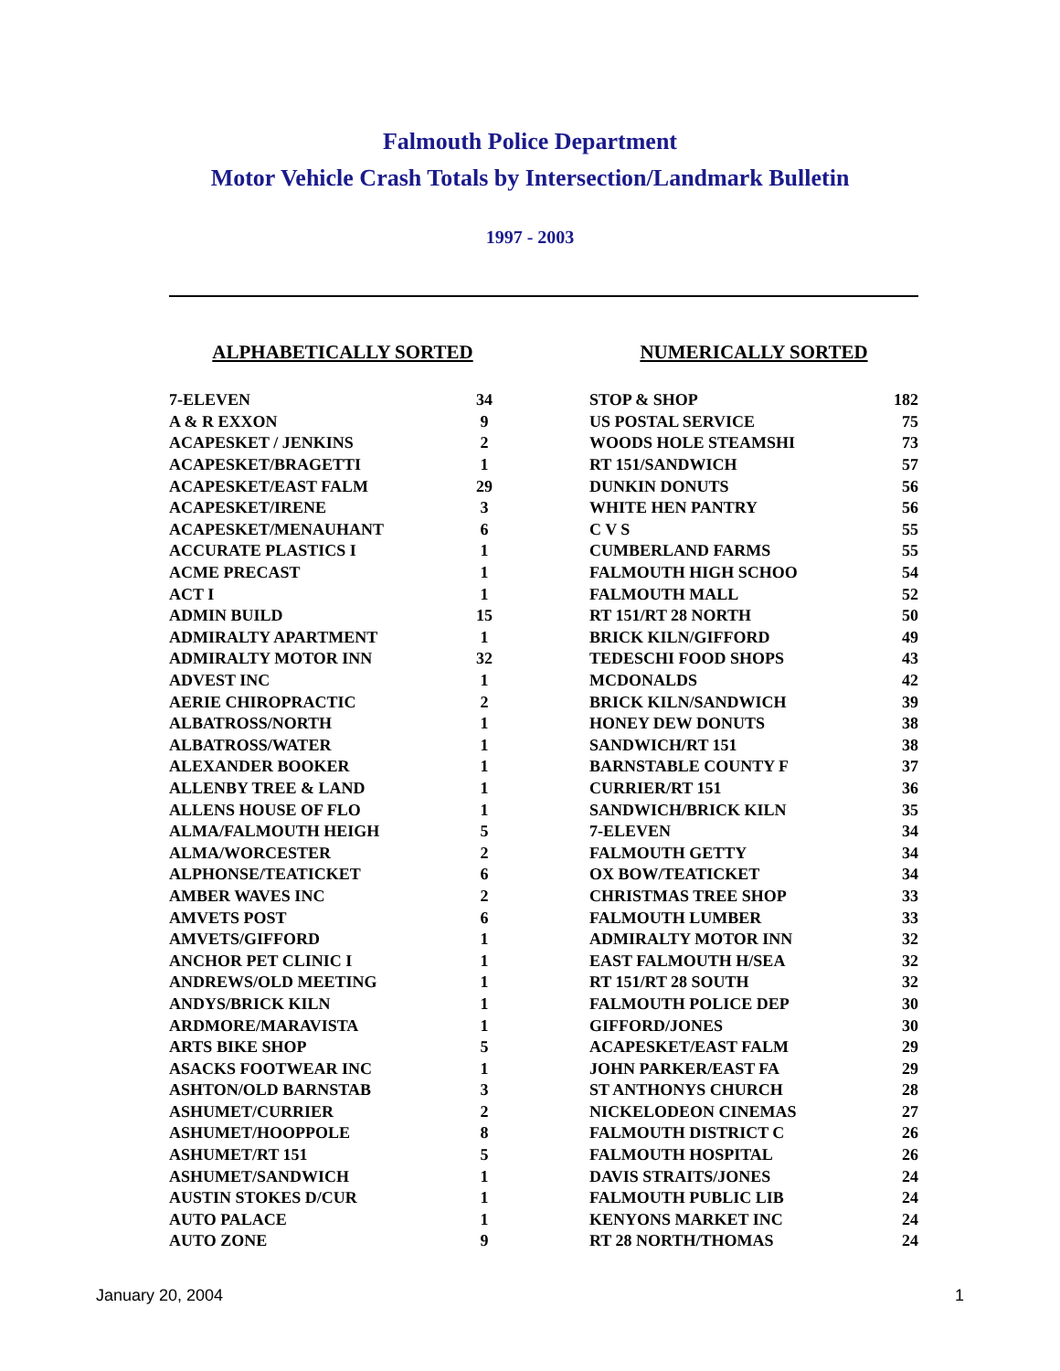Falmouth Police Department
Motor Vehicle Crash Totals by Intersection/Landmark Bulletin
1997 - 2003
ALPHABETICALLY SORTED
| 7-ELEVEN | 34 |
| A & R EXXON | 9 |
| ACAPESKET / JENKINS | 2 |
| ACAPESKET/BRAGETTI | 1 |
| ACAPESKET/EAST FALM | 29 |
| ACAPESKET/IRENE | 3 |
| ACAPESKET/MENAUHANT | 6 |
| ACCURATE PLASTICS I | 1 |
| ACME PRECAST | 1 |
| ACT I | 1 |
| ADMIN BUILD | 15 |
| ADMIRALTY APARTMENT | 1 |
| ADMIRALTY MOTOR INN | 32 |
| ADVEST INC | 1 |
| AERIE CHIROPRACTIC | 2 |
| ALBATROSS/NORTH | 1 |
| ALBATROSS/WATER | 1 |
| ALEXANDER BOOKER | 1 |
| ALLENBY TREE & LAND | 1 |
| ALLENS HOUSE OF FLO | 1 |
| ALMA/FALMOUTH HEIGH | 5 |
| ALMA/WORCESTER | 2 |
| ALPHONSE/TEATICKET | 6 |
| AMBER WAVES INC | 2 |
| AMVETS POST | 6 |
| AMVETS/GIFFORD | 1 |
| ANCHOR PET CLINIC I | 1 |
| ANDREWS/OLD MEETING | 1 |
| ANDYS/BRICK KILN | 1 |
| ARDMORE/MARAVISTA | 1 |
| ARTS BIKE SHOP | 5 |
| ASACKS FOOTWEAR INC | 1 |
| ASHTON/OLD BARNSTAB | 3 |
| ASHUMET/CURRIER | 2 |
| ASHUMET/HOOPPOLE | 8 |
| ASHUMET/RT 151 | 5 |
| ASHUMET/SANDWICH | 1 |
| AUSTIN STOKES D/CUR | 1 |
| AUTO PALACE | 1 |
| AUTO ZONE | 9 |
NUMERICALLY SORTED
| STOP & SHOP | 182 |
| US POSTAL SERVICE | 75 |
| WOODS HOLE STEAMSHI | 73 |
| RT 151/SANDWICH | 57 |
| DUNKIN DONUTS | 56 |
| WHITE HEN PANTRY | 56 |
| C V S | 55 |
| CUMBERLAND FARMS | 55 |
| FALMOUTH HIGH SCHOO | 54 |
| FALMOUTH MALL | 52 |
| RT 151/RT 28 NORTH | 50 |
| BRICK KILN/GIFFORD | 49 |
| TEDESCHI FOOD SHOPS | 43 |
| MCDONALDS | 42 |
| BRICK KILN/SANDWICH | 39 |
| HONEY DEW DONUTS | 38 |
| SANDWICH/RT 151 | 38 |
| BARNSTABLE COUNTY F | 37 |
| CURRIER/RT 151 | 36 |
| SANDWICH/BRICK KILN | 35 |
| 7-ELEVEN | 34 |
| FALMOUTH GETTY | 34 |
| OX BOW/TEATICKET | 34 |
| CHRISTMAS TREE SHOP | 33 |
| FALMOUTH LUMBER | 33 |
| ADMIRALTY MOTOR INN | 32 |
| EAST FALMOUTH H/SEA | 32 |
| RT 151/RT 28 SOUTH | 32 |
| FALMOUTH POLICE DEP | 30 |
| GIFFORD/JONES | 30 |
| ACAPESKET/EAST FALM | 29 |
| JOHN PARKER/EAST FA | 29 |
| ST ANTHONYS CHURCH | 28 |
| NICKELODEON CINEMAS | 27 |
| FALMOUTH DISTRICT C | 26 |
| FALMOUTH HOSPITAL | 26 |
| DAVIS STRAITS/JONES | 24 |
| FALMOUTH PUBLIC LIB | 24 |
| KENYONS MARKET INC | 24 |
| RT 28 NORTH/THOMAS | 24 |
January 20, 2004 1